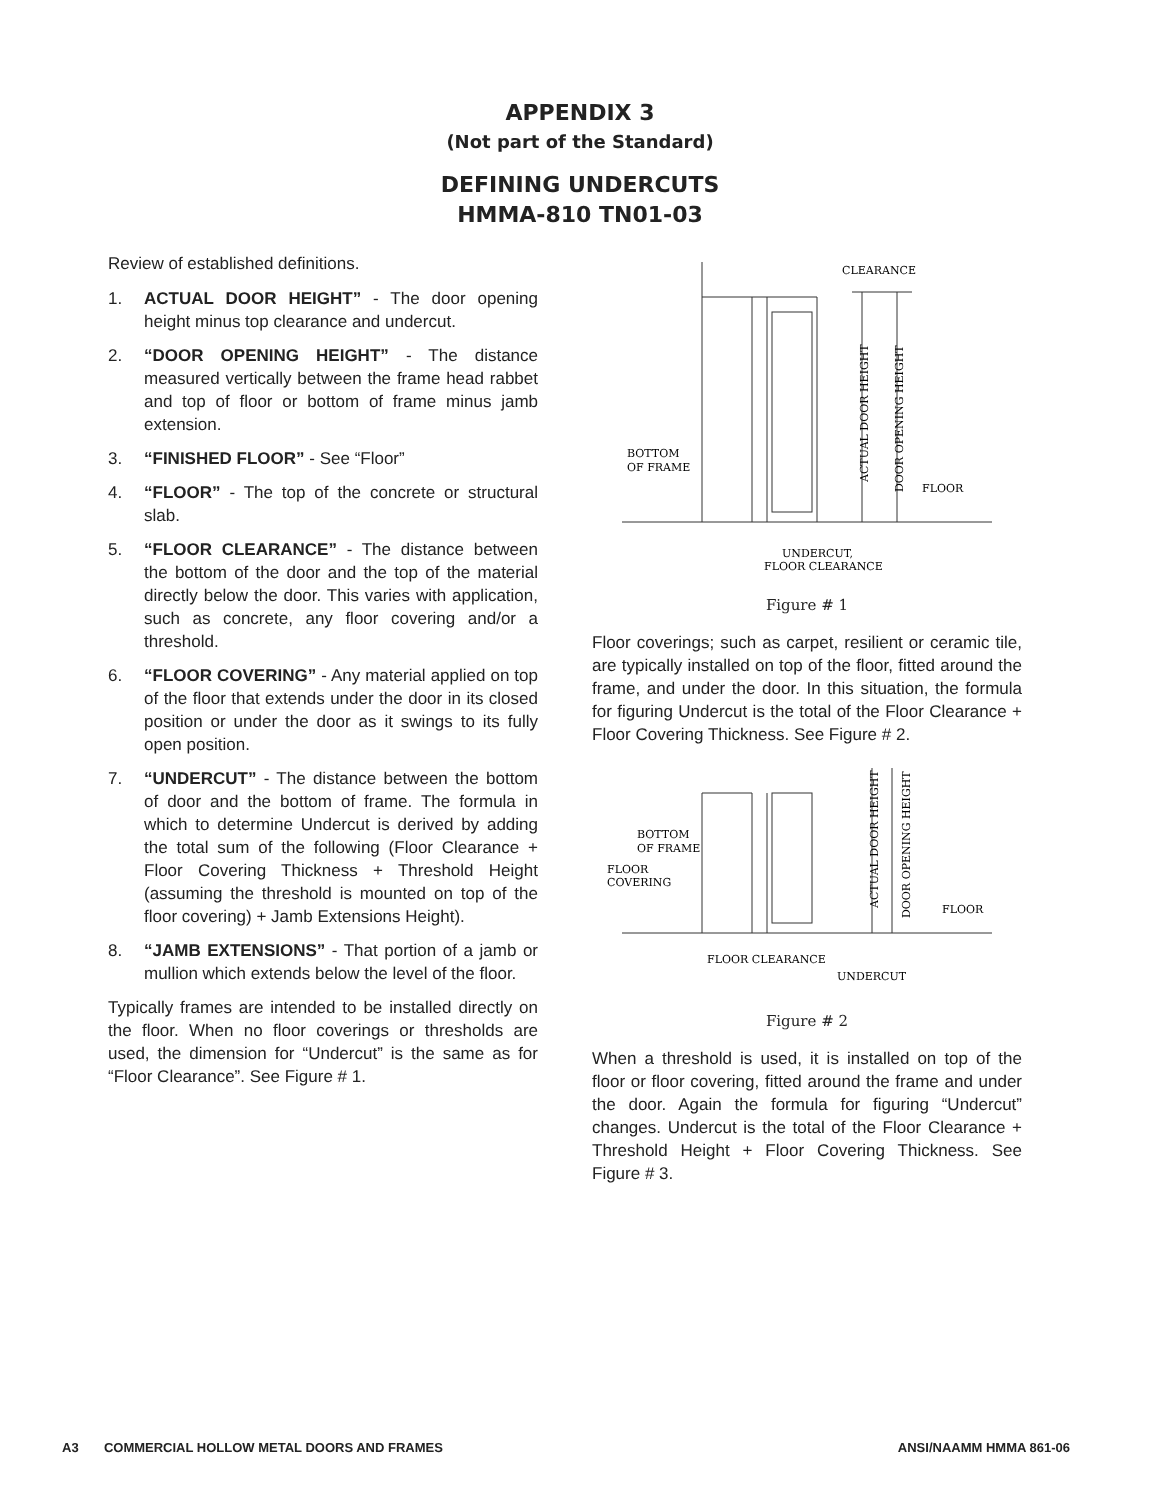APPENDIX 3
(Not part of the Standard)
DEFINING UNDERCUTS
HMMA-810 TN01-03
Review of established definitions.
1. ACTUAL DOOR HEIGHT” - The door opening height minus top clearance and undercut.
2. “DOOR OPENING HEIGHT” - The distance measured vertically between the frame head rabbet and top of floor or bottom of frame minus jamb extension.
3. “FINISHED FLOOR” - See “Floor”
4. “FLOOR” - The top of the concrete or structural slab.
5. “FLOOR CLEARANCE” - The distance between the bottom of the door and the top of the material directly below the door. This varies with application, such as concrete, any floor covering and/or a threshold.
6. “FLOOR COVERING” - Any material applied on top of the floor that extends under the door in its closed position or under the door as it swings to its fully open position.
7. “UNDERCUT” - The distance between the bottom of door and the bottom of frame. The formula in which to determine Undercut is derived by adding the total sum of the following (Floor Clearance + Floor Covering Thickness + Threshold Height (assuming the threshold is mounted on top of the floor covering) + Jamb Extensions Height).
8. “JAMB EXTENSIONS” - That portion of a jamb or mullion which extends below the level of the floor.
Typically frames are intended to be installed directly on the floor. When no floor coverings or thresholds are used, the dimension for “Undercut” is the same as for “Floor Clearance”. See Figure # 1.
CLEARANCE
BOTTOM
OF FRAME
FLOOR
UNDERCUT,
FLOOR CLEARANCE
ACTUAL DOOR HEIGHT
DOOR OPENING HEIGHT
Figure # 1
Floor coverings; such as carpet, resilient or ceramic tile, are typically installed on top of the floor, fitted around the frame, and under the door. In this situation, the formula for figuring Undercut is the total of the Floor Clearance + Floor Covering Thickness. See Figure # 2.
BOTTOM
OF FRAME
FLOOR
COVERING
FLOOR
FLOOR CLEARANCE
UNDERCUT
ACTUAL DOOR HEIGHT
DOOR OPENING HEIGHT
Figure # 2
When a threshold is used, it is installed on top of the floor or floor covering, fitted around the frame and under the door. Again the formula for figuring “Undercut” changes. Undercut is the total of the Floor Clearance + Threshold Height + Floor Covering Thickness. See Figure # 3.
A3 COMMERCIAL HOLLOW METAL DOORS AND FRAMES ANSI/NAAMM HMMA 861-06